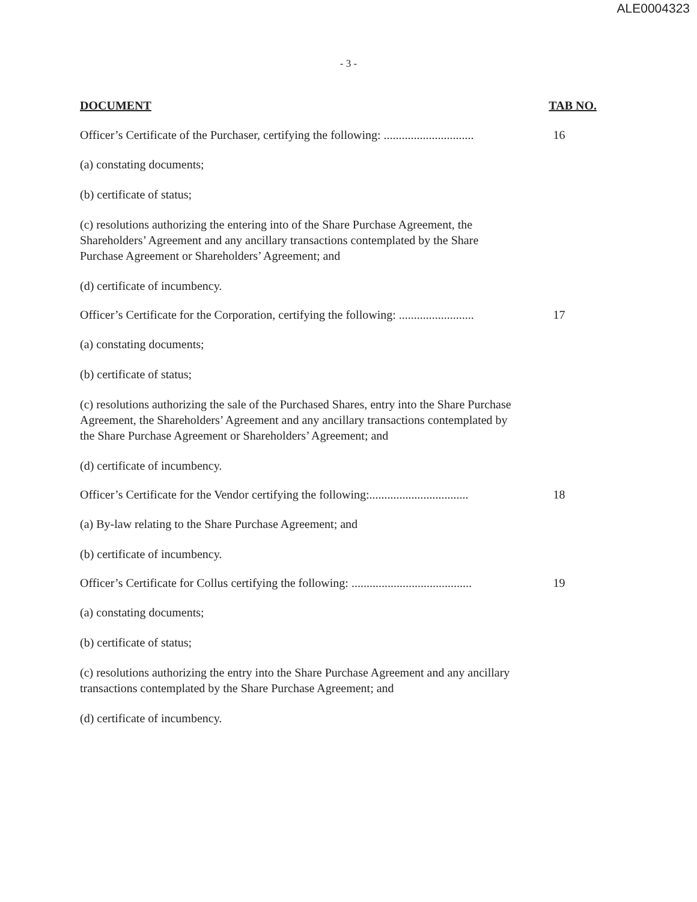ALE0004323
- 3 -
DOCUMENT TAB NO.
Officer’s Certificate of the Purchaser, certifying the following: .............................. 16
(a) constating documents;
(b) certificate of status;
(c) resolutions authorizing the entering into of the Share Purchase Agreement, the Shareholders’ Agreement and any ancillary transactions contemplated by the Share Purchase Agreement or Shareholders’ Agreement; and
(d) certificate of incumbency.
Officer’s Certificate for the Corporation, certifying the following: ......................... 17
(a) constating documents;
(b) certificate of status;
(c) resolutions authorizing the sale of the Purchased Shares, entry into the Share Purchase Agreement, the Shareholders’ Agreement and any ancillary transactions contemplated by the Share Purchase Agreement or Shareholders’ Agreement; and
(d) certificate of incumbency.
Officer’s Certificate for the Vendor certifying the following:................................. 18
(a) By-law relating to the Share Purchase Agreement; and
(b) certificate of incumbency.
Officer’s Certificate for Collus certifying the following: ........................................ 19
(a) constating documents;
(b) certificate of status;
(c) resolutions authorizing the entry into the Share Purchase Agreement and any ancillary transactions contemplated by the Share Purchase Agreement; and
(d) certificate of incumbency.